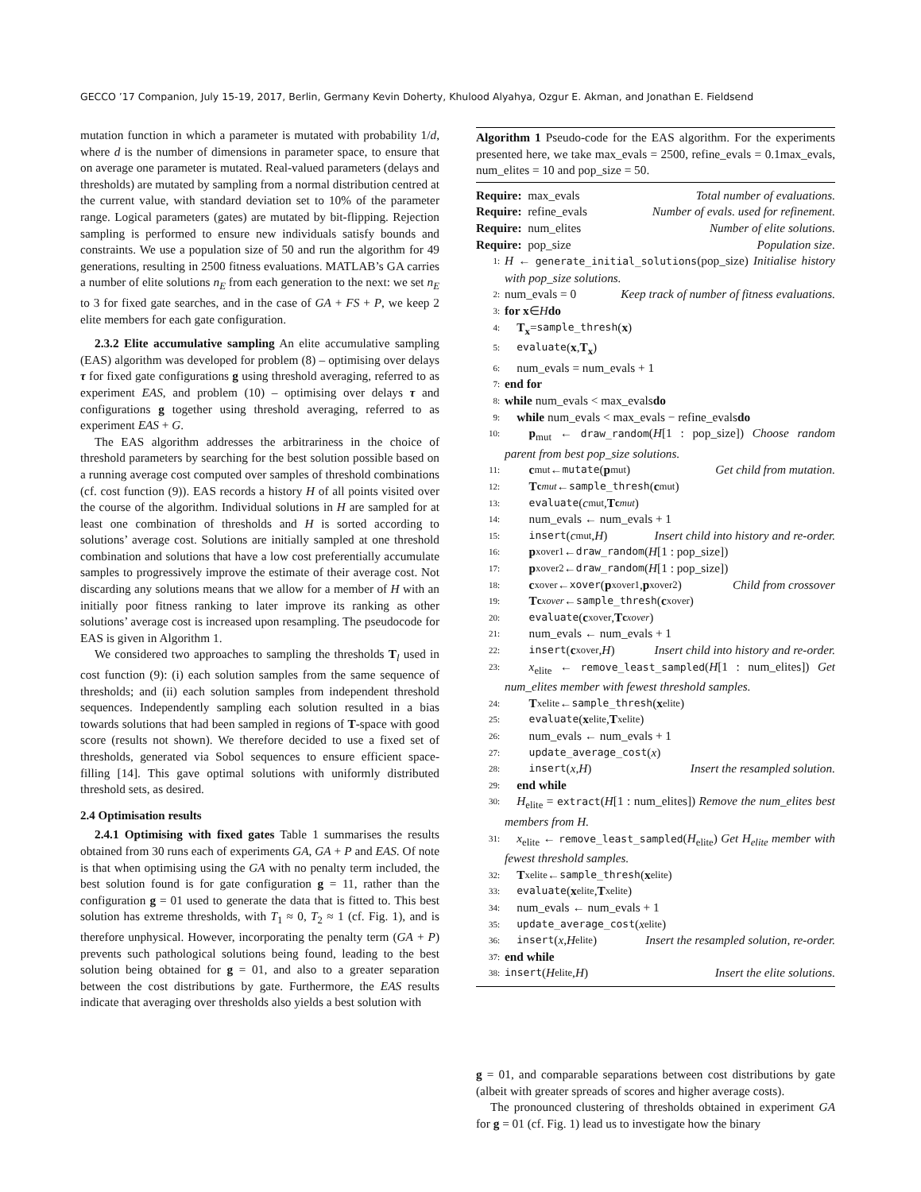GECCO ’17 Companion, July 15-19, 2017, Berlin, Germany Kevin Doherty, Khulood Alyahya, Ozgur E. Akman, and Jonathan E. Fieldsend
mutation function in which a parameter is mutated with probability 1/d, where d is the number of dimensions in parameter space, to ensure that on average one parameter is mutated. Real-valued parameters (delays and thresholds) are mutated by sampling from a normal distribution centred at the current value, with standard deviation set to 10% of the parameter range. Logical parameters (gates) are mutated by bit-flipping. Rejection sampling is performed to ensure new individuals satisfy bounds and constraints. We use a population size of 50 and run the algorithm for 49 generations, resulting in 2500 fitness evaluations. MATLAB’s GA carries a number of elite solutions n<sub>E</sub> from each generation to the next: we set n<sub>E</sub> to 3 for fixed gate searches, and in the case of GA + FS + P, we keep 2 elite members for each gate configuration.
2.3.2 Elite accumulative sampling An elite accumulative sampling (EAS) algorithm was developed for problem (8) – optimising over delays τ for fixed gate configurations g using threshold averaging, referred to as experiment EAS, and problem (10) – optimising over delays τ and configurations g together using threshold averaging, referred to as experiment EAS + G.
The EAS algorithm addresses the arbitrariness in the choice of threshold parameters by searching for the best solution possible based on a running average cost computed over samples of threshold combinations (cf. cost function (9)). EAS records a history H of all points visited over the course of the algorithm. Individual solutions in H are sampled for at least one combination of thresholds and H is sorted according to solutions’ average cost. Solutions are initially sampled at one threshold combination and solutions that have a low cost preferentially accumulate samples to progressively improve the estimate of their average cost. Not discarding any solutions means that we allow for a member of H with an initially poor fitness ranking to later improve its ranking as other solutions’ average cost is increased upon resampling. The pseudocode for EAS is given in Algorithm 1.
We considered two approaches to sampling the thresholds T<sub>l</sub> used in cost function (9): (i) each solution samples from the same sequence of thresholds; and (ii) each solution samples from independent threshold sequences. Independently sampling each solution resulted in a bias towards solutions that had been sampled in regions of T-space with good score (results not shown). We therefore decided to use a fixed set of thresholds, generated via Sobol sequences to ensure efficient space-filling [14]. This gave optimal solutions with uniformly distributed threshold sets, as desired.
2.4 Optimisation results
2.4.1 Optimising with fixed gates Table 1 summarises the results obtained from 30 runs each of experiments GA, GA + P and EAS. Of note is that when optimising using the GA with no penalty term included, the best solution found is for gate configuration g = 11, rather than the configuration g = 01 used to generate the data that is fitted to. This best solution has extreme thresholds, with T<sub>1</sub> ≈ 0, T<sub>2</sub> ≈ 1 (cf. Fig. 1), and is therefore unphysical. However, incorporating the penalty term (GA + P) prevents such pathological solutions being found, leading to the best solution being obtained for g = 01, and also to a greater separation between the cost distributions by gate. Furthermore, the EAS results indicate that averaging over thresholds also yields a best solution with
Algorithm 1 Pseudo-code for the EAS algorithm. For the experiments presented here, we take max_evals = 2500, refine_evals = 0.1max_evals, num_elites = 10 and pop_size = 50.
Require: max_evals Total number of evaluations.
Require: refine_evals Number of evals. used for refinement.
Require: num_elites Number of elite solutions.
Require: pop_size Population size.
1: H ← generate_initial_solutions(pop_size) Initialise history with pop_size solutions.
2: num_evals = 0 Keep track of number of fitness evaluations.
3: for x ∈ H do
4: T<sub>x</sub> = sample_thresh (x)
5: evaluate (x, T<sub>x</sub>)
6: num_evals = num_evals + 1
7: end for
8: while num_evals < max_evals do
9: while num_evals < max_evals − refine_evals do
10:  p<sub>mut</sub> ← draw_random(H[1 : pop_size]) Choose random parent from best pop_size solutions.
11:  c<sub>mut</sub> ← mutate (p<sub>mut</sub>) Get child from mutation.
12:  T<sub>cmut</sub> ← sample_thresh (c<sub>mut</sub>)
13:  evaluate (c<sub>mut</sub>, T<sub>cmut</sub>)
14:  num_evals ← num_evals + 1
15:  insert (c<sub>mut</sub>, H) Insert child into history and re-order.
16:  p<sub>xover1</sub> ← draw_random (H [1 : pop_size])
17:  p<sub>xover2</sub> ← draw_random (H [1 : pop_size])
18:  c<sub>xover</sub> ← xover (p<sub>xover1</sub>, p<sub>xover2</sub>) Child from crossover
19:  T<sub>cxover</sub> ← sample_thresh (c<sub>xover</sub>)
20:  evaluate (c<sub>xover</sub>, T<sub>cxover</sub>)
21:  num_evals ← num_evals + 1
22:  insert (c<sub>xover</sub>, H) Insert child into history and re-order.
23:  x<sub>elite</sub> ← remove_least_sampled(H[1 : num_elites]) Get num_elites member with fewest threshold samples.
24:  T<sub>xelite</sub> ← sample_thresh (x<sub>elite</sub>)
25:  evaluate (x<sub>elite</sub>, T<sub>xelite</sub>)
26:  num_evals ← num_evals + 1
27:  update_average_cost (x)
28:  insert (x, H) Insert the resampled solution.
29: end while
30: H<sub>elite</sub> = extract(H[1 : num_elites]) Remove the num_elites best members from H.
31: x<sub>elite</sub> ← remove_least_sampled(H<sub>elite</sub>) Get H<sub>elite</sub> member with fewest threshold samples.
32: T<sub>xelite</sub> ← sample_thresh (x<sub>elite</sub>)
33: evaluate (x<sub>elite</sub>, T<sub>xelite</sub>)
34: num_evals ← num_evals + 1
35: update_average_cost (x<sub>elite</sub>)
36: insert (x, H<sub>elite</sub>) Insert the resampled solution, re-order.
37: end while
38: insert (H<sub>elite</sub>, H) Insert the elite solutions.
g = 01, and comparable separations between cost distributions by gate (albeit with greater spreads of scores and higher average costs).
The pronounced clustering of thresholds obtained in experiment GA for g = 01 (cf. Fig. 1) lead us to investigate how the binary